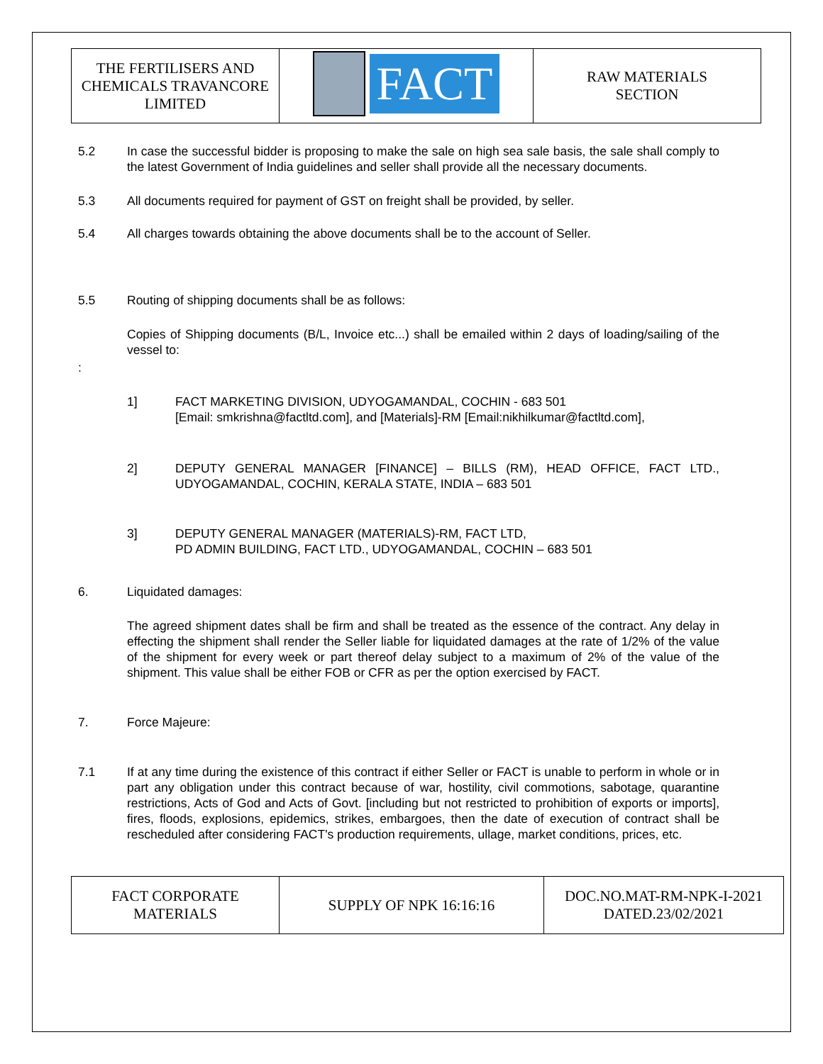| THE FERTILISERS AND CHEMICALS TRAVANCORE LIMITED | FACT | RAW MATERIALS SECTION |
5.2 In case the successful bidder is proposing to make the sale on high sea sale basis, the sale shall comply to the latest Government of India guidelines and seller shall provide all the necessary documents.
5.3 All documents required for payment of GST on freight shall be provided, by seller.
5.4 All charges towards obtaining the above documents shall be to the account of Seller.
5.5 Routing of shipping documents shall be as follows:
Copies of Shipping documents (B/L, Invoice etc...) shall be emailed within 2 days of loading/sailing of the vessel to:
:
1] FACT MARKETING DIVISION, UDYOGAMANDAL, COCHIN - 683 501
[Email: smkrishna@factltd.com], and [Materials]-RM [Email:nikhilkumar@factltd.com],
2] DEPUTY GENERAL MANAGER [FINANCE] – BILLS (RM), HEAD OFFICE, FACT LTD., UDYOGAMANDAL, COCHIN, KERALA STATE, INDIA – 683 501
3] DEPUTY GENERAL MANAGER (MATERIALS)-RM, FACT LTD,
PD ADMIN BUILDING, FACT LTD., UDYOGAMANDAL, COCHIN – 683 501
6. Liquidated damages:
The agreed shipment dates shall be firm and shall be treated as the essence of the contract. Any delay in effecting the shipment shall render the Seller liable for liquidated damages at the rate of 1/2% of the value of the shipment for every week or part thereof delay subject to a maximum of 2% of the value of the shipment. This value shall be either FOB or CFR as per the option exercised by FACT.
7. Force Majeure:
7.1 If at any time during the existence of this contract if either Seller or FACT is unable to perform in whole or in part any obligation under this contract because of war, hostility, civil commotions, sabotage, quarantine restrictions, Acts of God and Acts of Govt. [including but not restricted to prohibition of exports or imports], fires, floods, explosions, epidemics, strikes, embargoes, then the date of execution of contract shall be rescheduled after considering FACT's production requirements, ullage, market conditions, prices, etc.
| FACT CORPORATE MATERIALS | SUPPLY OF NPK 16:16:16 | DOC.NO.MAT-RM-NPK-I-2021 DATED.23/02/2021 |